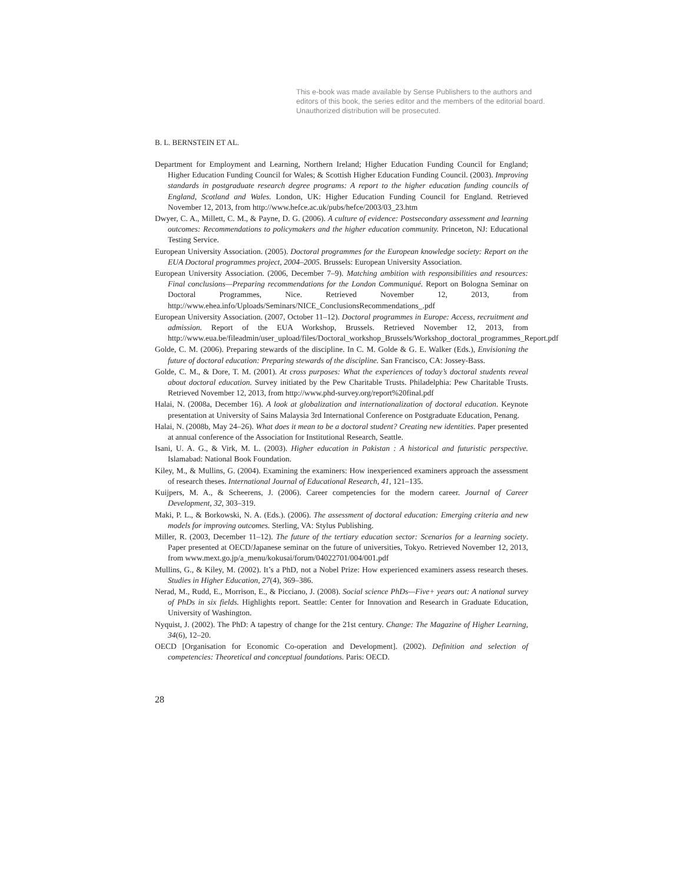This e-book was made available by Sense Publishers to the authors and editors of this book, the series editor and the members of the editorial board. Unauthorized distribution will be prosecuted.
B. L. BERNSTEIN ET AL.
Department for Employment and Learning, Northern Ireland; Higher Education Funding Council for England; Higher Education Funding Council for Wales; & Scottish Higher Education Funding Council. (2003). Improving standards in postgraduate research degree programs: A report to the higher education funding councils of England, Scotland and Wales. London, UK: Higher Education Funding Council for England. Retrieved November 12, 2013, from http://www.hefce.ac.uk/pubs/hefce/2003/03_23.htm
Dwyer, C. A., Millett, C. M., & Payne, D. G. (2006). A culture of evidence: Postsecondary assessment and learning outcomes: Recommendations to policymakers and the higher education community. Princeton, NJ: Educational Testing Service.
European University Association. (2005). Doctoral programmes for the European knowledge society: Report on the EUA Doctoral programmes project, 2004–2005. Brussels: European University Association.
European University Association. (2006, December 7–9). Matching ambition with responsibilities and resources: Final conclusions—Preparing recommendations for the London Communiqué. Report on Bologna Seminar on Doctoral Programmes, Nice. Retrieved November 12, 2013, from http://www.ehea.info/Uploads/Seminars/NICE_ConclusionsRecommendations_.pdf
European University Association. (2007, October 11–12). Doctoral programmes in Europe: Access, recruitment and admission. Report of the EUA Workshop, Brussels. Retrieved November 12, 2013, from http://www.eua.be/fileadmin/user_upload/files/Doctoral_workshop_Brussels/Workshop_doctoral_programmes_Report.pdf
Golde, C. M. (2006). Preparing stewards of the discipline. In C. M. Golde & G. E. Walker (Eds.), Envisioning the future of doctoral education: Preparing stewards of the discipline. San Francisco, CA: Jossey-Bass.
Golde, C. M., & Dore, T. M. (2001). At cross purposes: What the experiences of today’s doctoral students reveal about doctoral education. Survey initiated by the Pew Charitable Trusts. Philadelphia: Pew Charitable Trusts. Retrieved November 12, 2013, from http://www.phd-survey.org/report%20final.pdf
Halai, N. (2008a, December 16). A look at globalization and internationalization of doctoral education. Keynote presentation at University of Sains Malaysia 3rd International Conference on Postgraduate Education, Penang.
Halai, N. (2008b, May 24–26). What does it mean to be a doctoral student? Creating new identities. Paper presented at annual conference of the Association for Institutional Research, Seattle.
Isani, U. A. G., & Virk, M. L. (2003). Higher education in Pakistan : A historical and futuristic perspective. Islamabad: National Book Foundation.
Kiley, M., & Mullins, G. (2004). Examining the examiners: How inexperienced examiners approach the assessment of research theses. International Journal of Educational Research, 41, 121–135.
Kuijpers, M. A., & Scheerens, J. (2006). Career competencies for the modern career. Journal of Career Development, 32, 303–319.
Maki, P. L., & Borkowski, N. A. (Eds.). (2006). The assessment of doctoral education: Emerging criteria and new models for improving outcomes. Sterling, VA: Stylus Publishing.
Miller, R. (2003, December 11–12). The future of the tertiary education sector: Scenarios for a learning society. Paper presented at OECD/Japanese seminar on the future of universities, Tokyo. Retrieved November 12, 2013, from www.mext.go.jp/a_menu/kokusai/forum/04022701/004/001.pdf
Mullins, G., & Kiley, M. (2002). It’s a PhD, not a Nobel Prize: How experienced examiners assess research theses. Studies in Higher Education, 27(4), 369–386.
Nerad, M., Rudd, E., Morrison, E., & Picciano, J. (2008). Social science PhDs—Five+ years out: A national survey of PhDs in six fields. Highlights report. Seattle: Center for Innovation and Research in Graduate Education, University of Washington.
Nyquist, J. (2002). The PhD: A tapestry of change for the 21st century. Change: The Magazine of Higher Learning, 34(6), 12–20.
OECD [Organisation for Economic Co-operation and Development]. (2002). Definition and selection of competencies: Theoretical and conceptual foundations. Paris: OECD.
28